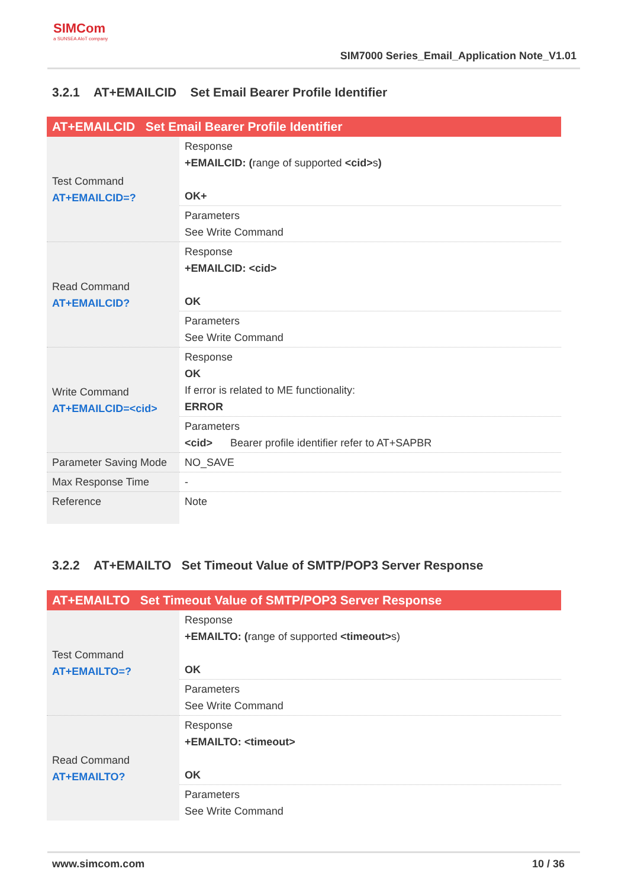SIMCom
a SUNSEA AIoT company
SIM7000 Series_Email_Application Note_V1.01
3.2.1 AT+EMAILCID Set Email Bearer Profile Identifier
| AT+EMAILCID Set Email Bearer Profile Identifier | |
| --- | --- |
| Test Command AT+EMAILCID=? | Response +EMAILCID: ( range of supported <cid> s ) OK+ |
| | Parameters See Write Command |
| Read Command AT+EMAILCID? | Response +EMAILCID: <cid> OK |
| | Parameters See Write Command |
| Write Command AT+EMAILCID=<cid> | Response OK If error is related to ME functionality: ERROR |
| | Parameters <cid> Bearer profile identifier refer to AT+SAPBR |
| Parameter Saving Mode | NO_SAVE |
| Max Response Time | - |
| Reference | Note |
3.2.2 AT+EMAILTO Set Timeout Value of SMTP/POP3 Server Response
| AT+EMAILTO Set Timeout Value of SMTP/POP3 Server Response | |
| --- | --- |
| Test Command AT+EMAILTO=? | Response +EMAILTO: ( range of supported <timeout> s) OK |
| | Parameters See Write Command |
| Read Command AT+EMAILTO? | Response +EMAILTO: <timeout> OK |
| | Parameters See Write Command |
www.simcom.com 10 / 36